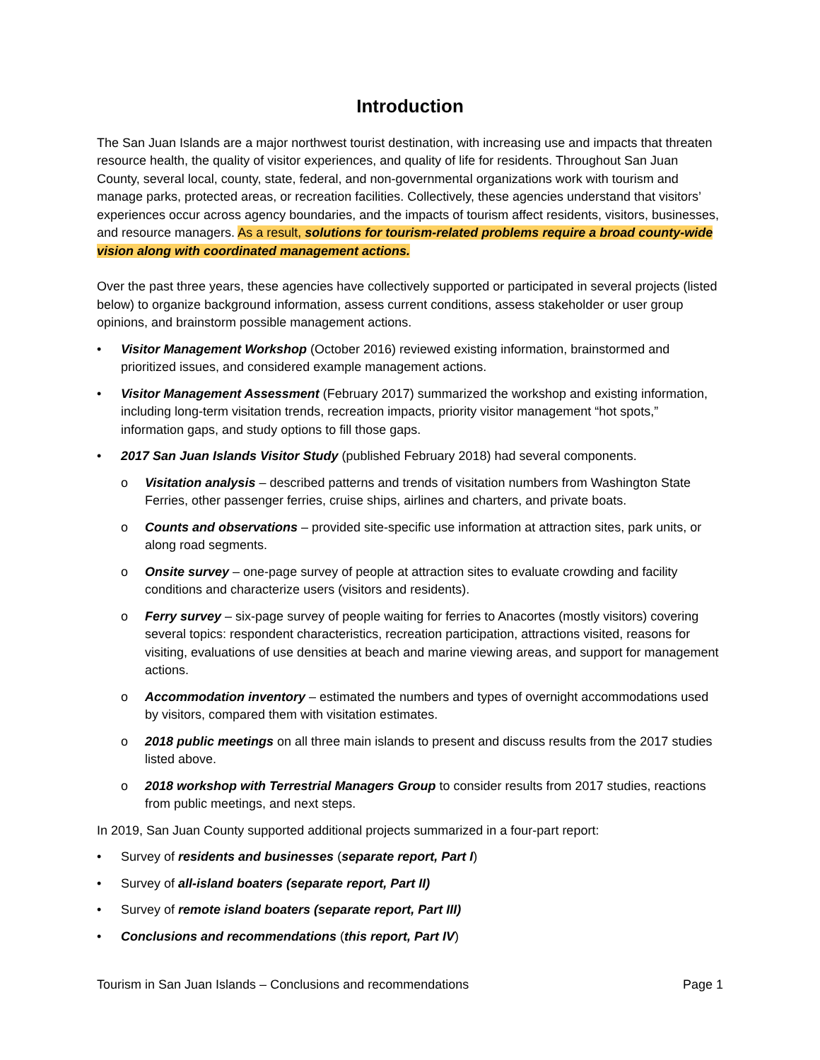Introduction
The San Juan Islands are a major northwest tourist destination, with increasing use and impacts that threaten resource health, the quality of visitor experiences, and quality of life for residents. Throughout San Juan County, several local, county, state, federal, and non-governmental organizations work with tourism and manage parks, protected areas, or recreation facilities. Collectively, these agencies understand that visitors’ experiences occur across agency boundaries, and the impacts of tourism affect residents, visitors, businesses, and resource managers. As a result, solutions for tourism-related problems require a broad county-wide vision along with coordinated management actions.
Over the past three years, these agencies have collectively supported or participated in several projects (listed below) to organize background information, assess current conditions, assess stakeholder or user group opinions, and brainstorm possible management actions.
Visitor Management Workshop (October 2016) reviewed existing information, brainstormed and prioritized issues, and considered example management actions.
Visitor Management Assessment (February 2017) summarized the workshop and existing information, including long-term visitation trends, recreation impacts, priority visitor management “hot spots,” information gaps, and study options to fill those gaps.
2017 San Juan Islands Visitor Study (published February 2018) had several components.
o Visitation analysis – described patterns and trends of visitation numbers from Washington State Ferries, other passenger ferries, cruise ships, airlines and charters, and private boats.
o Counts and observations – provided site-specific use information at attraction sites, park units, or along road segments.
o Onsite survey – one-page survey of people at attraction sites to evaluate crowding and facility conditions and characterize users (visitors and residents).
o Ferry survey – six-page survey of people waiting for ferries to Anacortes (mostly visitors) covering several topics: respondent characteristics, recreation participation, attractions visited, reasons for visiting, evaluations of use densities at beach and marine viewing areas, and support for management actions.
o Accommodation inventory – estimated the numbers and types of overnight accommodations used by visitors, compared them with visitation estimates.
o 2018 public meetings on all three main islands to present and discuss results from the 2017 studies listed above.
o 2018 workshop with Terrestrial Managers Group to consider results from 2017 studies, reactions from public meetings, and next steps.
In 2019, San Juan County supported additional projects summarized in a four-part report:
Survey of residents and businesses (separate report, Part I)
Survey of all-island boaters (separate report, Part II)
Survey of remote island boaters (separate report, Part III)
Conclusions and recommendations (this report, Part IV)
Tourism in San Juan Islands – Conclusions and recommendations Page 1